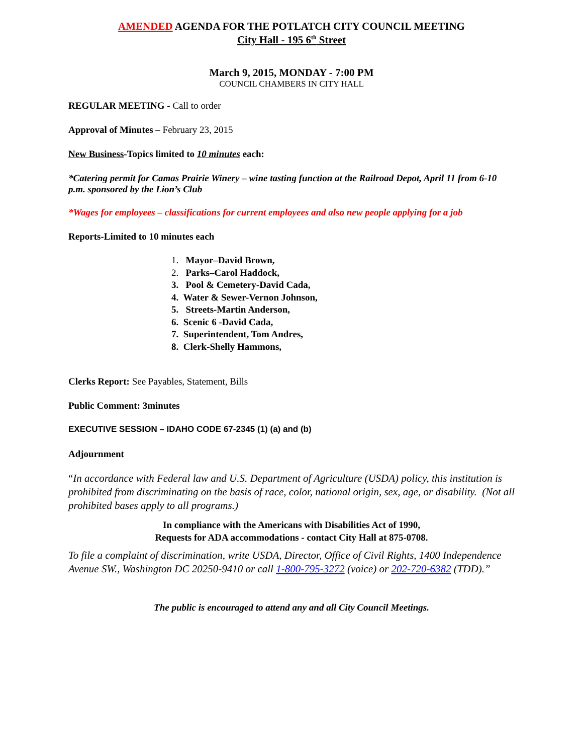AMENDED AGENDA FOR THE POTLATCH CITY COUNCIL MEETING
City Hall - 195 6<sup>th</sup> Street
March 9, 2015, MONDAY - 7:00 PM
COUNCIL CHAMBERS IN CITY HALL
REGULAR MEETING - Call to order
Approval of Minutes – February 23, 2015
New Business-Topics limited to 10 minutes each:
*Catering permit for Camas Prairie Winery – wine tasting function at the Railroad Depot, April 11 from 6-10 p.m. sponsored by the Lion’s Club
*Wages for employees – classifications for current employees and also new people applying for a job
Reports-Limited to 10 minutes each
1. Mayor–David Brown,
2. Parks–Carol Haddock,
3. Pool & Cemetery-David Cada,
4. Water & Sewer-Vernon Johnson,
5. Streets-Martin Anderson,
6. Scenic 6 -David Cada,
7. Superintendent, Tom Andres,
8. Clerk-Shelly Hammons,
Clerks Report: See Payables, Statement, Bills
Public Comment: 3minutes
EXECUTIVE SESSION – IDAHO CODE 67-2345 (1) (a) and (b)
Adjournment
“In accordance with Federal law and U.S. Department of Agriculture (USDA) policy, this institution is prohibited from discriminating on the basis of race, color, national origin, sex, age, or disability. (Not all prohibited bases apply to all programs.)
In compliance with the Americans with Disabilities Act of 1990,
Requests for ADA accommodations - contact City Hall at 875-0708.
To file a complaint of discrimination, write USDA, Director, Office of Civil Rights, 1400 Independence Avenue SW., Washington DC 20250-9410 or call 1-800-795-3272 (voice) or 202-720-6382 (TDD).”
The public is encouraged to attend any and all City Council Meetings.